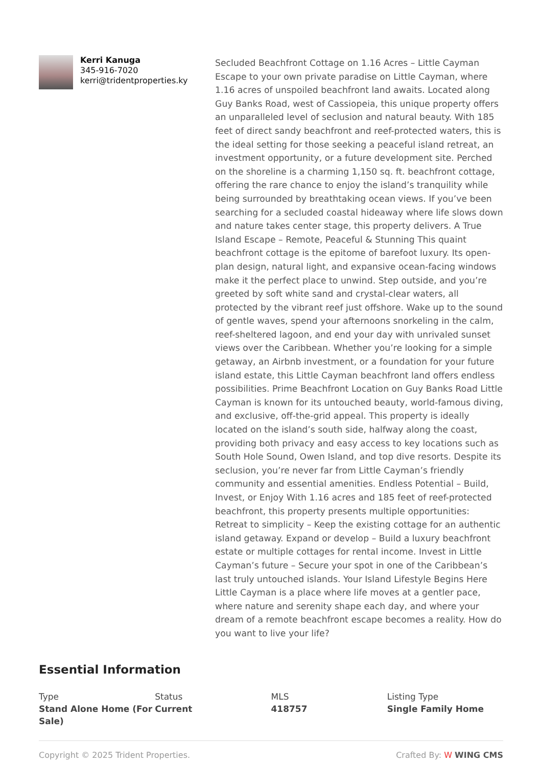Kerri Kanuga
345-916-7020
kerri@tridentproperties.ky
Secluded Beachfront Cottage on 1.16 Acres – Little Cayman Escape to your own private paradise on Little Cayman, where 1.16 acres of unspoiled beachfront land awaits. Located along Guy Banks Road, west of Cassiopeia, this unique property offers an unparalleled level of seclusion and natural beauty. With 185 feet of direct sandy beachfront and reef-protected waters, this is the ideal setting for those seeking a peaceful island retreat, an investment opportunity, or a future development site. Perched on the shoreline is a charming 1,150 sq. ft. beachfront cottage, offering the rare chance to enjoy the island’s tranquility while being surrounded by breathtaking ocean views. If you’ve been searching for a secluded coastal hideaway where life slows down and nature takes center stage, this property delivers. A True Island Escape – Remote, Peaceful & Stunning This quaint beachfront cottage is the epitome of barefoot luxury. Its open-plan design, natural light, and expansive ocean-facing windows make it the perfect place to unwind. Step outside, and you’re greeted by soft white sand and crystal-clear waters, all protected by the vibrant reef just offshore. Wake up to the sound of gentle waves, spend your afternoons snorkeling in the calm, reef-sheltered lagoon, and end your day with unrivaled sunset views over the Caribbean. Whether you’re looking for a simple getaway, an Airbnb investment, or a foundation for your future island estate, this Little Cayman beachfront land offers endless possibilities. Prime Beachfront Location on Guy Banks Road Little Cayman is known for its untouched beauty, world-famous diving, and exclusive, off-the-grid appeal. This property is ideally located on the island’s south side, halfway along the coast, providing both privacy and easy access to key locations such as South Hole Sound, Owen Island, and top dive resorts. Despite its seclusion, you’re never far from Little Cayman’s friendly community and essential amenities. Endless Potential – Build, Invest, or Enjoy With 1.16 acres and 185 feet of reef-protected beachfront, this property presents multiple opportunities: Retreat to simplicity – Keep the existing cottage for an authentic island getaway. Expand or develop – Build a luxury beachfront estate or multiple cottages for rental income. Invest in Little Cayman’s future – Secure your spot in one of the Caribbean’s last truly untouched islands. Your Island Lifestyle Begins Here Little Cayman is a place where life moves at a gentler pace, where nature and serenity shape each day, and where your dream of a remote beachfront escape becomes a reality. How do you want to live your life?
Essential Information
Type
Stand Alone Home (For Sale)
Status
Current
MLS
418757
Listing Type
Single Family Home
Copyright © 2025 Trident Properties. Crafted By: W WING CMS